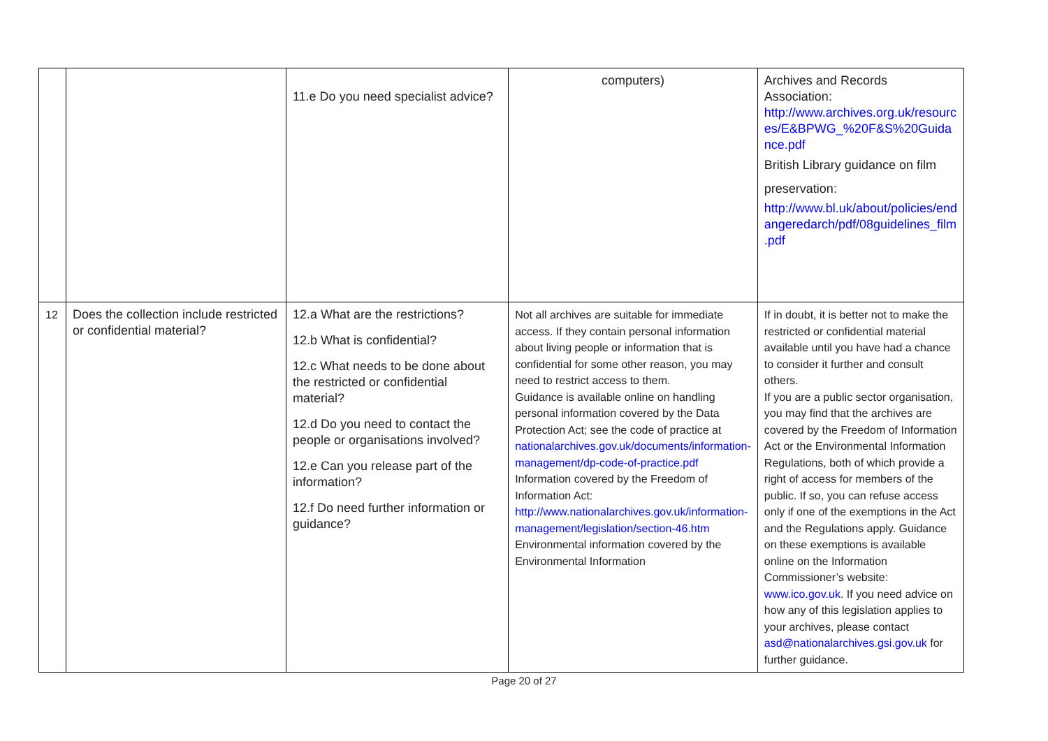| | | 11.e Do you need specialist advice? | computers) | Archives and Records Association: http://www.archives.org.uk/resourc es/E&BPWG_%20F&S%20Guida nce.pdf British Library guidance on film preservation: http://www.bl.uk/about/policies/end angeredarch/pdf/08guidelines_film .pdf |
| 12 | Does the collection include restricted or confidential material? | 12.a What are the restrictions? 12.b What is confidential? 12.c What needs to be done about the restricted or confidential material? 12.d Do you need to contact the people or organisations involved? 12.e Can you release part of the information? 12.f Do need further information or guidance? | Not all archives are suitable for immediate access. If they contain personal information about living people or information that is confidential for some other reason, you may need to restrict access to them. Guidance is available online on handling personal information covered by the Data Protection Act; see the code of practice at nationalarchives.gov.uk/documents/information-management/dp-code-of-practice.pdf Information covered by the Freedom of Information Act: http://www.nationalarchives.gov.uk/information-management/legislation/section-46.htm Environmental information covered by the Environmental Information | If in doubt, it is better not to make the restricted or confidential material available until you have had a chance to consider it further and consult others. If you are a public sector organisation, you may find that the archives are covered by the Freedom of Information Act or the Environmental Information Regulations, both of which provide a right of access for members of the public. If so, you can refuse access only if one of the exemptions in the Act and the Regulations apply. Guidance on these exemptions is available online on the Information Commissioner’s website: www.ico.gov.uk . If you need advice on how any of this legislation applies to your archives, please contact asd@nationalarchives.gsi.gov.uk for further guidance. |
Page 20 of 27